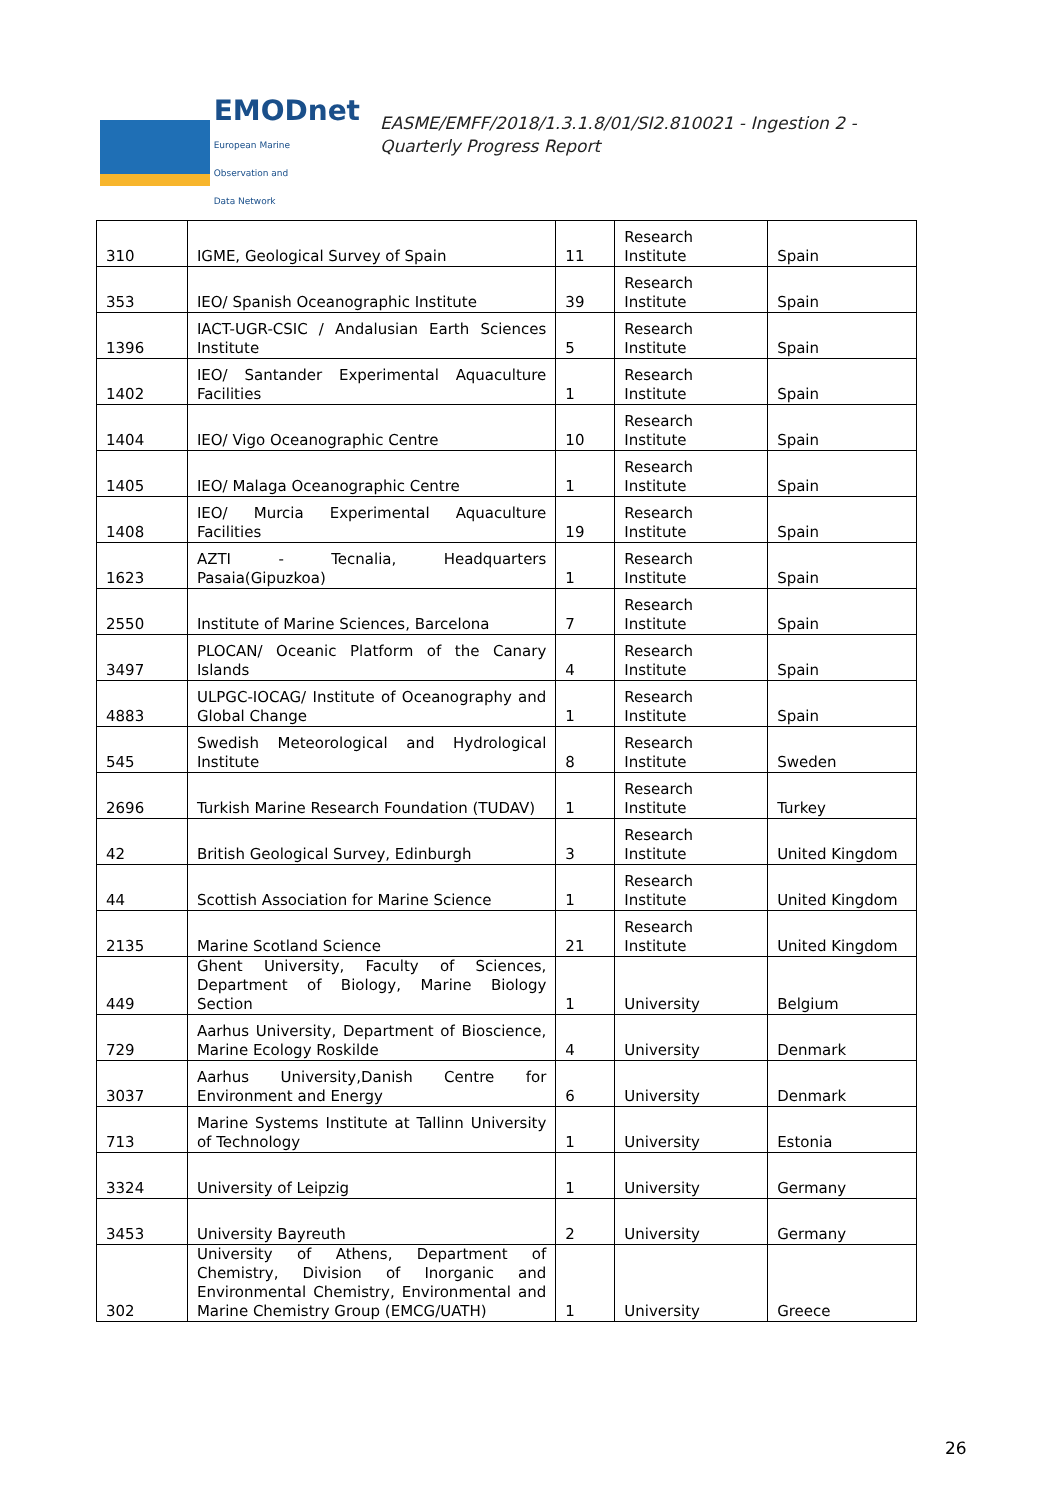EMODnet
European Marine
Observation and
Data Network
EASME/EMFF/2018/1.3.1.8/01/SI2.810021 - Ingestion 2 -
Quarterly Progress Report
| 310 | IGME, Geological Survey of Spain | 11 | Research Institute | Spain |
| 353 | IEO/ Spanish Oceanographic Institute | 39 | Research Institute | Spain |
| 1396 | IACT-UGR-CSIC / Andalusian Earth Sciences Institute | 5 | Research Institute | Spain |
| 1402 | IEO/ Santander Experimental Aquaculture Facilities | 1 | Research Institute | Spain |
| 1404 | IEO/ Vigo Oceanographic Centre | 10 | Research Institute | Spain |
| 1405 | IEO/ Malaga Oceanographic Centre | 1 | Research Institute | Spain |
| 1408 | IEO/ Murcia Experimental Aquaculture Facilities | 19 | Research Institute | Spain |
| 1623 | AZTI - Tecnalia, Headquarters Pasaia(Gipuzkoa) | 1 | Research Institute | Spain |
| 2550 | Institute of Marine Sciences, Barcelona | 7 | Research Institute | Spain |
| 3497 | PLOCAN/ Oceanic Platform of the Canary Islands | 4 | Research Institute | Spain |
| 4883 | ULPGC-IOCAG/ Institute of Oceanography and Global Change | 1 | Research Institute | Spain |
| 545 | Swedish Meteorological and Hydrological Institute | 8 | Research Institute | Sweden |
| 2696 | Turkish Marine Research Foundation (TUDAV) | 1 | Research Institute | Turkey |
| 42 | British Geological Survey, Edinburgh | 3 | Research Institute | United Kingdom |
| 44 | Scottish Association for Marine Science | 1 | Research Institute | United Kingdom |
| 2135 | Marine Scotland Science | 21 | Research Institute | United Kingdom |
| 449 | Ghent University, Faculty of Sciences, Department of Biology, Marine Biology Section | 1 | University | Belgium |
| 729 | Aarhus University, Department of Bioscience, Marine Ecology Roskilde | 4 | University | Denmark |
| 3037 | Aarhus University,Danish Centre for Environment and Energy | 6 | University | Denmark |
| 713 | Marine Systems Institute at Tallinn University of Technology | 1 | University | Estonia |
| 3324 | University of Leipzig | 1 | University | Germany |
| 3453 | University Bayreuth | 2 | University | Germany |
| 302 | University of Athens, Department of Chemistry, Division of Inorganic and Environmental Chemistry, Environmental and Marine Chemistry Group (EMCG/UATH) | 1 | University | Greece |
26